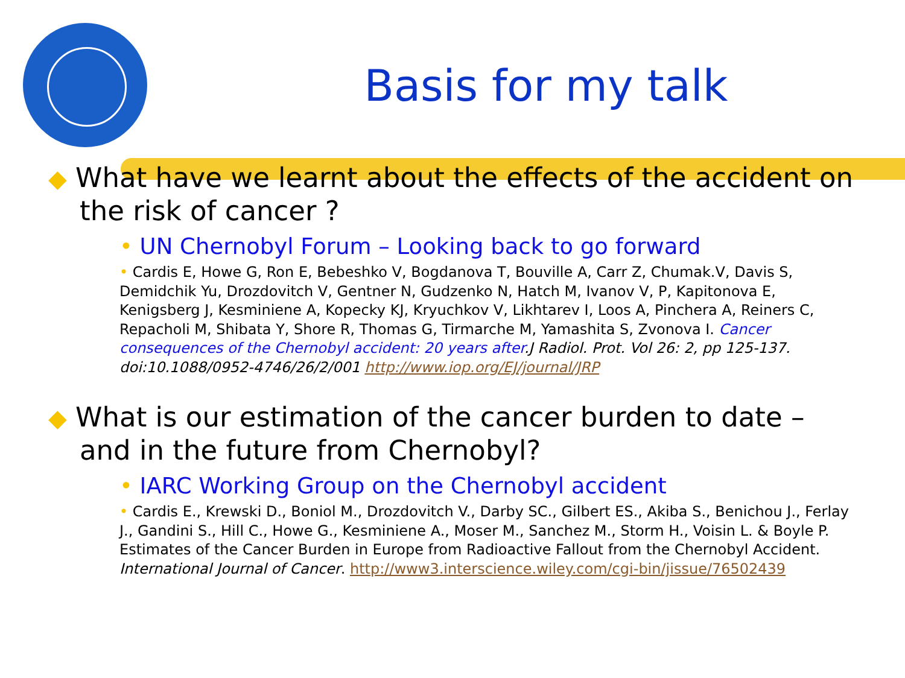Basis for my talk
◆ What have we learnt about the effects of the accident on the risk of cancer ?
• UN Chernobyl Forum – Looking back to go forward
• Cardis E, Howe G, Ron E, Bebeshko V, Bogdanova T, Bouville A, Carr Z, Chumak.V, Davis S, Demidchik Yu, Drozdovitch V, Gentner N, Gudzenko N, Hatch M, Ivanov V, P, Kapitonova E, Kenigsberg J, Kesminiene A, Kopecky KJ, Kryuchkov V, Likhtarev I, Loos A, Pinchera A, Reiners C, Repacholi M, Shibata Y, Shore R, Thomas G, Tirmarche M, Yamashita S, Zvonova I. Cancer consequences of the Chernobyl accident: 20 years after.J Radiol. Prot. Vol 26: 2, pp 125-137. doi:10.1088/0952-4746/26/2/001 http://www.iop.org/EJ/journal/JRP
◆ What is our estimation of the cancer burden to date – and in the future from Chernobyl?
• IARC Working Group on the Chernobyl accident
• Cardis E., Krewski D., Boniol M., Drozdovitch V., Darby SC., Gilbert ES., Akiba S., Benichou J., Ferlay J., Gandini S., Hill C., Howe G., Kesminiene A., Moser M., Sanchez M., Storm H., Voisin L. & Boyle P. Estimates of the Cancer Burden in Europe from Radioactive Fallout from the Chernobyl Accident. International Journal of Cancer. http://www3.interscience.wiley.com/cgi-bin/jissue/76502439